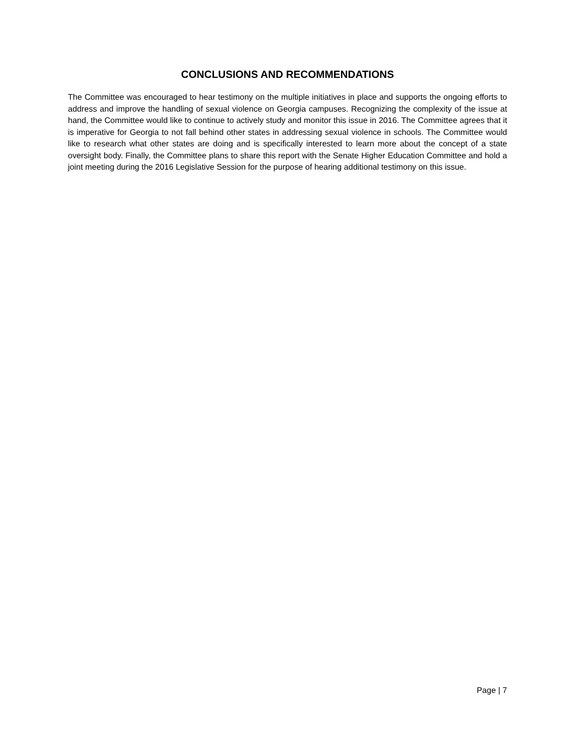CONCLUSIONS AND RECOMMENDATIONS
The Committee was encouraged to hear testimony on the multiple initiatives in place and supports the ongoing efforts to address and improve the handling of sexual violence on Georgia campuses. Recognizing the complexity of the issue at hand, the Committee would like to continue to actively study and monitor this issue in 2016. The Committee agrees that it is imperative for Georgia to not fall behind other states in addressing sexual violence in schools. The Committee would like to research what other states are doing and is specifically interested to learn more about the concept of a state oversight body. Finally, the Committee plans to share this report with the Senate Higher Education Committee and hold a joint meeting during the 2016 Legislative Session for the purpose of hearing additional testimony on this issue.
Page | 7